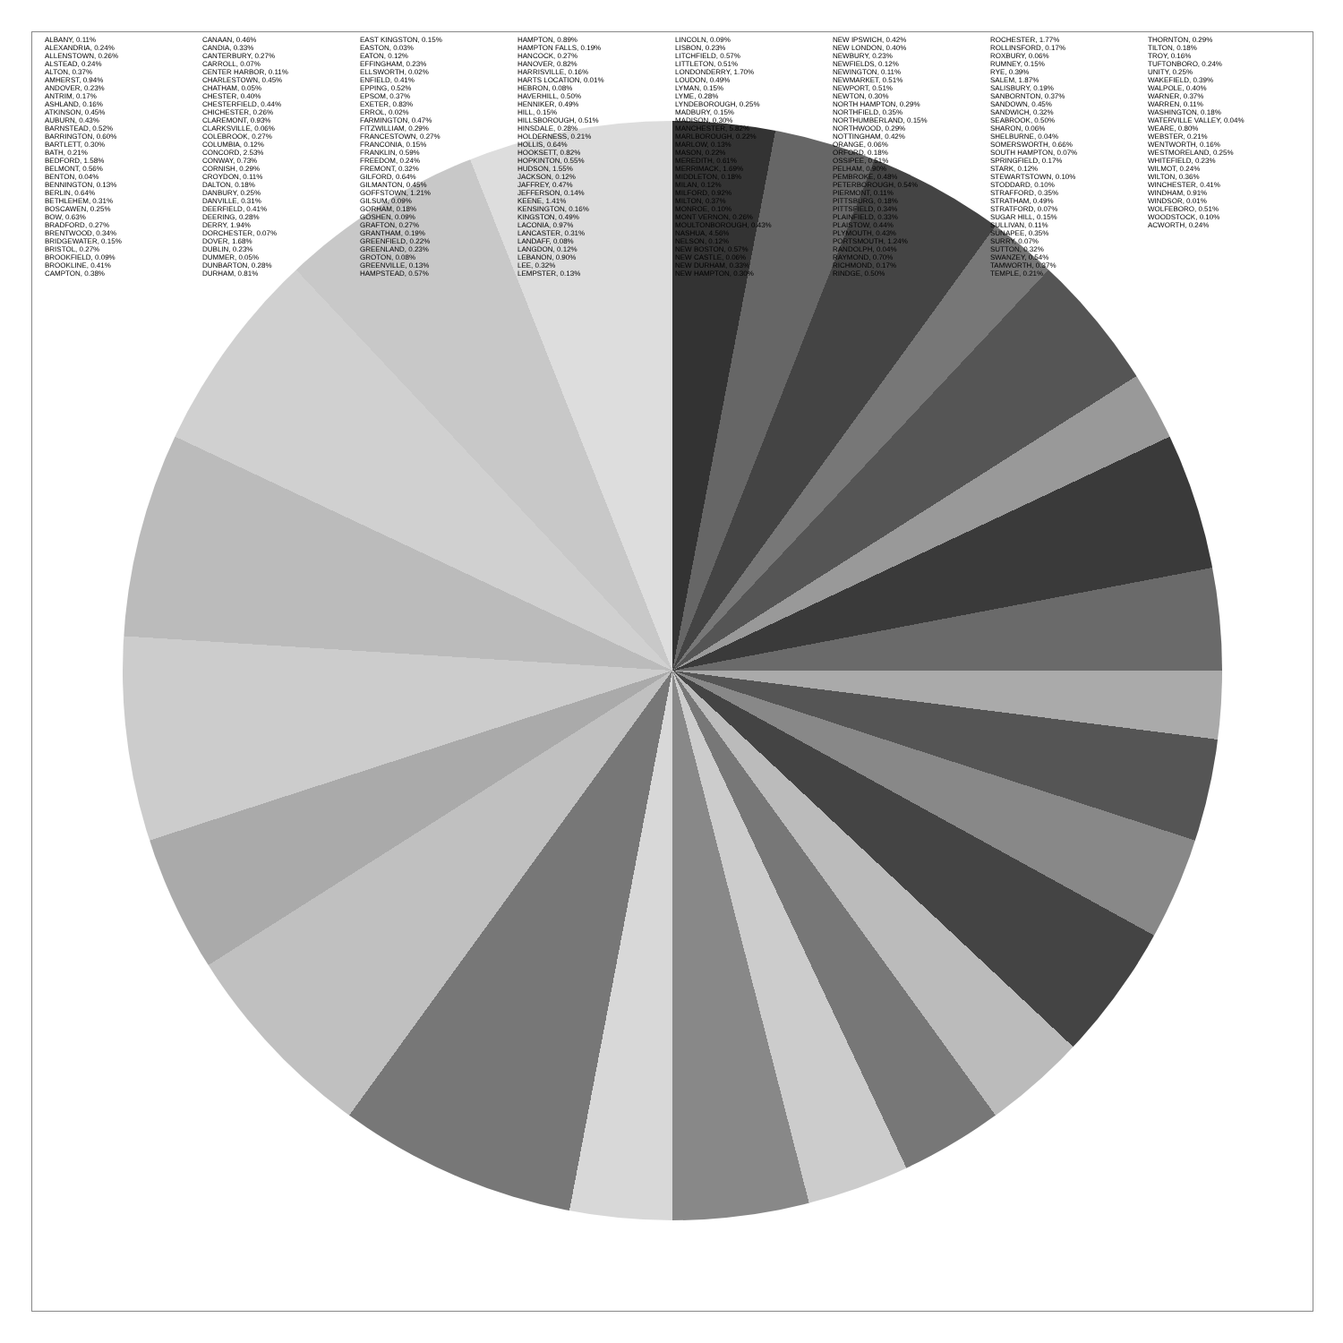ALBANY, 0.11%
ALEXANDRIA, 0.24%
ALLENSTOWN, 0.26%
ALSTEAD, 0.24%
ALTON, 0.37%
AMHERST, 0.94%
ANDOVER, 0.23%
ANTRIM, 0.17%
ASHLAND, 0.16%
ATKINSON, 0.45%
AUBURN, 0.43%
BARNSTEAD, 0.52%
BARRINGTON, 0.60%
BARTLETT, 0.30%
BATH, 0.21%
BEDFORD, 1.58%
BELMONT, 0.56%
BENTON, 0.04%
BENNINGTON, 0.13%
BERLIN, 0.64%
BETHLEHEM, 0.31%
BOSCAWEN, 0.25%
BOW, 0.63%
BRADFORD, 0.27%
BRENTWOOD, 0.34%
BRIDGEWATER, 0.15%
BRISTOL, 0.27%
BROOKFIELD, 0.09%
BROOKLINE, 0.41%
CAMPTON, 0.38%
CANAAN, 0.46%
CANDIA, 0.33%
CANTERBURY, 0.27%
CARROLL, 0.07%
CENTER HARBOR, 0.11%
CHARLESTOWN, 0.45%
CHATHAM, 0.05%
CHESTER, 0.40%
CHESTERFIELD, 0.44%
CHICHESTER, 0.26%
CLAREMONT, 0.93%
CLARKSVILLE, 0.06%
COLEBROOK, 0.27%
COLUMBIA, 0.12%
CONCORD, 2.53%
CONWAY, 0.73%
CORNISH, 0.29%
CROYDON, 0.11%
DALTON, 0.18%
DANBURY, 0.25%
DANVILLE, 0.31%
DEERFIELD, 0.41%
DEERING, 0.28%
DERRY, 1.94%
DORCHESTER, 0.07%
DOVER, 1.68%
DUBLIN, 0.23%
DUMMER, 0.05%
DUNBARTON, 0.28%
DURHAM, 0.81%
EAST KINGSTON, 0.15%
EASTON, 0.03%
EATON, 0.12%
EFFINGHAM, 0.23%
ELLSWORTH, 0.02%
ENFIELD, 0.41%
EPPING, 0.52%
EPSOM, 0.37%
EXETER, 0.83%
ERROL, 0.02%
FARMINGTON, 0.47%
FITZWILLIAM, 0.29%
FRANCESTOWN, 0.27%
FRANCONIA, 0.15%
FRANKLIN, 0.59%
FREEDOM, 0.24%
FREMONT, 0.32%
GILFORD, 0.64%
GILMANTON, 0.45%
GOFFSTOWN, 1.21%
GILSUM, 0.09%
GORHAM, 0.18%
GOSHEN, 0.09%
GRAFTON, 0.27%
GRANTHAM, 0.19%
GREENFIELD, 0.22%
GREENLAND, 0.23%
GROTON, 0.08%
GREENVILLE, 0.13%
HAMPSTEAD, 0.57%
HAMPTON, 0.89%
HAMPTON FALLS, 0.19%
HANCOCK, 0.27%
HANOVER, 0.82%
HARRISVILLE, 0.16%
HARTS LOCATION, 0.01%
HEBRON, 0.08%
HAVERHILL, 0.50%
HENNIKER, 0.49%
HILL, 0.15%
HILLSBOROUGH, 0.51%
HINSDALE, 0.28%
HOLDERNESS, 0.21%
HOLLIS, 0.64%
HOOKSETT, 0.82%
HOPKINTON, 0.55%
HUDSON, 1.55%
JACKSON, 0.12%
JAFFREY, 0.47%
JEFFERSON, 0.14%
KEENE, 1.41%
KENSINGTON, 0.16%
KINGSTON, 0.49%
LACONIA, 0.97%
LANCASTER, 0.31%
LANDAFF, 0.08%
LANGDON, 0.12%
LEBANON, 0.90%
LEE, 0.32%
LEMPSTER, 0.13%
LINCOLN, 0.09%
LISBON, 0.23%
LITCHFIELD, 0.57%
LITTLETON, 0.51%
LONDONDERRY, 1.70%
LOUDON, 0.49%
LYMAN, 0.15%
LYME, 0.28%
LYNDEBOROUGH, 0.25%
MADBURY, 0.15%
MADISON, 0.30%
MANCHESTER, 5.82%
MARLBOROUGH, 0.22%
MARLOW, 0.13%
MASON, 0.22%
MEREDITH, 0.61%
MERRIMACK, 1.69%
MIDDLETON, 0.18%
MILAN, 0.12%
MILFORD, 0.92%
MILTON, 0.37%
MONROE, 0.10%
MONT VERNON, 0.26%
MOULTONBOROUGH, 0.43%
NASHUA, 4.56%
NELSON, 0.12%
NEW BOSTON, 0.57%
NEW CASTLE, 0.06%
NEW DURHAM, 0.33%
NEW HAMPTON, 0.30%
NEW IPSWICH, 0.42%
NEW LONDON, 0.40%
NEWBURY, 0.23%
NEWFIELDS, 0.12%
NEWINGTON, 0.11%
NEWMARKET, 0.51%
NEWPORT, 0.51%
NEWTON, 0.30%
NORTH HAMPTON, 0.29%
NORTHFIELD, 0.35%
NORTHUMBERLAND, 0.15%
NORTHWOOD, 0.29%
NOTTINGHAM, 0.42%
ORANGE, 0.06%
ORFORD, 0.18%
OSSIPEE, 0.51%
PELHAM, 0.90%
PEMBROKE, 0.48%
PETERBOROUGH, 0.54%
PIERMONT, 0.11%
PITTSBURG, 0.18%
PITTSFIELD, 0.34%
PLAINFIELD, 0.33%
PLAISTOW, 0.44%
PLYMOUTH, 0.43%
PORTSMOUTH, 1.24%
RANDOLPH, 0.04%
RAYMOND, 0.70%
RICHMOND, 0.17%
RINDGE, 0.50%
ROCHESTER, 1.77%
ROLLINSFORD, 0.17%
ROXBURY, 0.06%
RUMNEY, 0.15%
RYE, 0.39%
SALEM, 1.87%
SALISBURY, 0.19%
SANBORNTON, 0.37%
SANDOWN, 0.45%
SANDWICH, 0.32%
SEABROOK, 0.50%
SHARON, 0.06%
SHELBURNE, 0.04%
SOMERSWORTH, 0.66%
SOUTH HAMPTON, 0.07%
SPRINGFIELD, 0.17%
STARK, 0.12%
STEWARTSTOWN, 0.10%
STODDARD, 0.10%
STRAFFORD, 0.35%
STRATHAM, 0.49%
STRATFORD, 0.07%
SUGAR HILL, 0.15%
SULLIVAN, 0.11%
SUNAPEE, 0.35%
SURRY, 0.07%
SUTTON, 0.32%
SWANZEY, 0.54%
TAMWORTH, 0.37%
TEMPLE, 0.21%
THORNTON, 0.29%
TILTON, 0.18%
TROY, 0.16%
TUFTONBORO, 0.24%
UNITY, 0.25%
WAKEFIELD, 0.39%
WALPOLE, 0.40%
WARNER, 0.37%
WARREN, 0.11%
WASHINGTON, 0.18%
WATERVILLE VALLEY, 0.04%
WEARE, 0.80%
WEBSTER, 0.21%
WENTWORTH, 0.16%
WESTMORELAND, 0.25%
WHITEFIELD, 0.23%
WILMOT, 0.24%
WILTON, 0.36%
WINCHESTER, 0.41%
WINDHAM, 0.91%
WINDSOR, 0.01%
WOLFEBORO, 0.51%
WOODSTOCK, 0.10%
ACWORTH, 0.24%